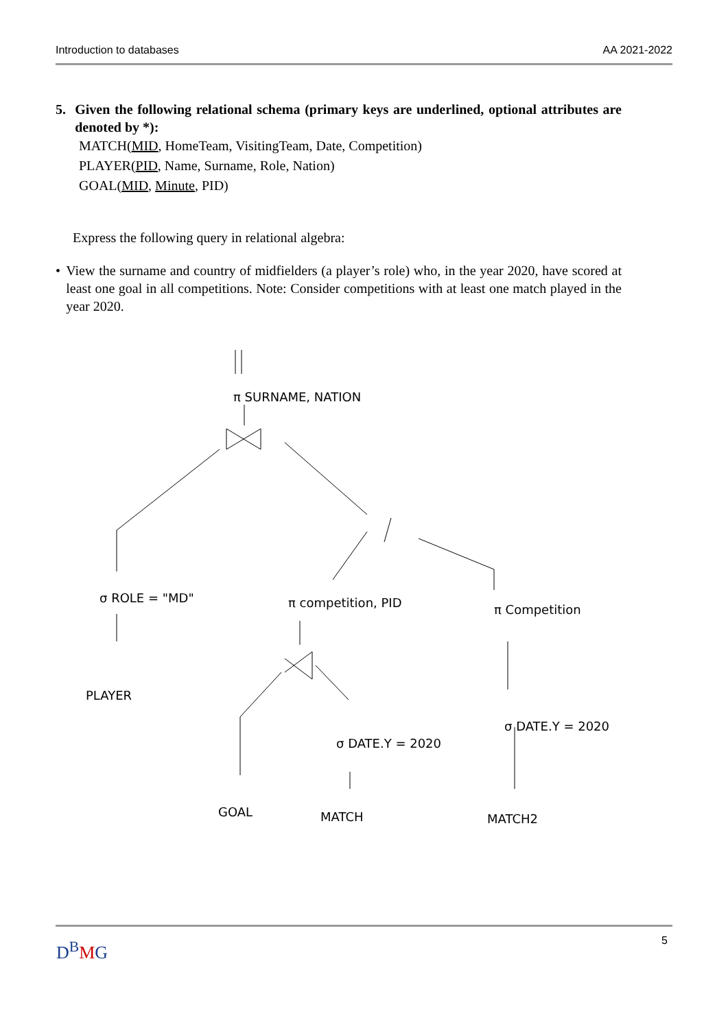Introduction to databases AA 2021-2022
5. Given the following relational schema (primary keys are underlined, optional attributes are denoted by *):
MATCH(MID, HomeTeam, VisitingTeam, Date, Competition)
PLAYER(PID, Name, Surname, Role, Nation)
GOAL(MID, Minute, PID)
Express the following query in relational algebra:
• View the surname and country of midfielders (a player’s role) who, in the year 2020, have scored at least one goal in all competitions. Note: Consider competitions with at least one match played in the year 2020.
π SURNAME, NATION
σ ROLE = "MD"
PLAYER
π competition, PID
π Competition
σ DATE.Y = 2020
σ DATE.Y = 2020
GOAL
MATCH
MATCH2
D<sup>B</sup>MG 5